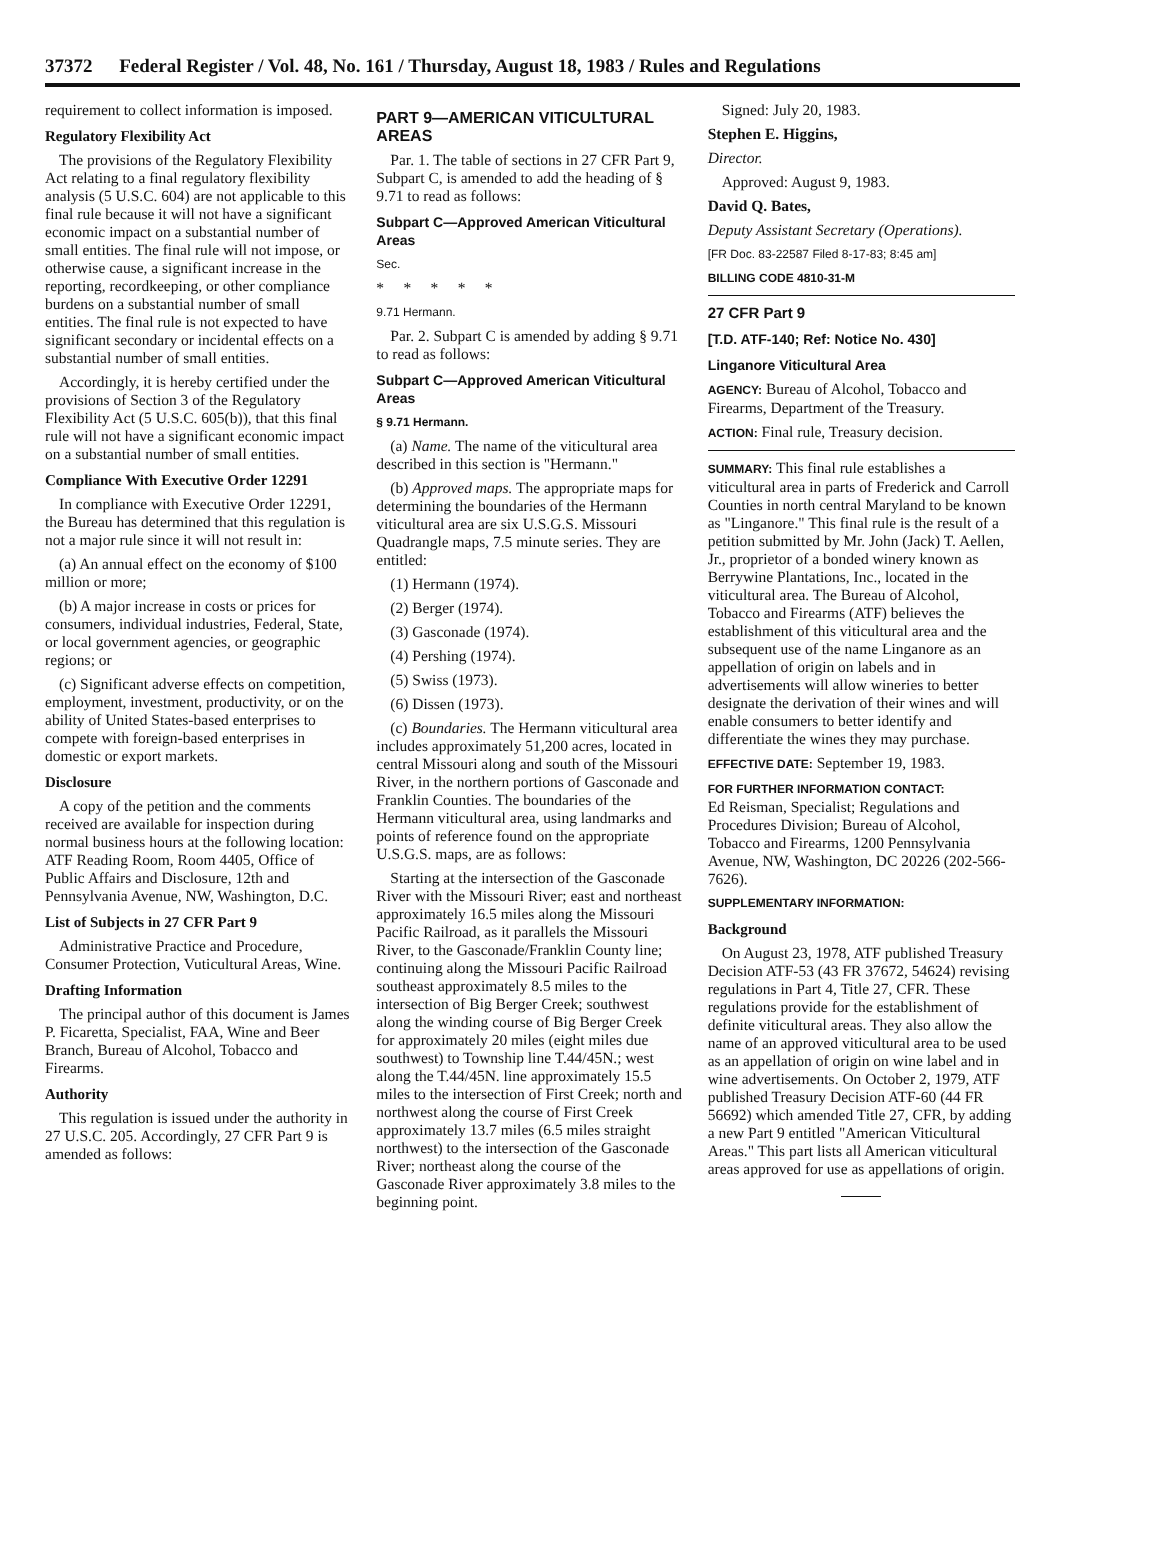37372 Federal Register / Vol. 48, No. 161 / Thursday, August 18, 1983 / Rules and Regulations
requirement to collect information is imposed.
Regulatory Flexibility Act
The provisions of the Regulatory Flexibility Act relating to a final regulatory flexibility analysis (5 U.S.C. 604) are not applicable to this final rule because it will not have a significant economic impact on a substantial number of small entities. The final rule will not impose, or otherwise cause, a significant increase in the reporting, recordkeeping, or other compliance burdens on a substantial number of small entities. The final rule is not expected to have significant secondary or incidental effects on a substantial number of small entities.
Accordingly, it is hereby certified under the provisions of Section 3 of the Regulatory Flexibility Act (5 U.S.C. 605(b)), that this final rule will not have a significant economic impact on a substantial number of small entities.
Compliance With Executive Order 12291
In compliance with Executive Order 12291, the Bureau has determined that this regulation is not a major rule since it will not result in:
(a) An annual effect on the economy of $100 million or more;
(b) A major increase in costs or prices for consumers, individual industries, Federal, State, or local government agencies, or geographic regions; or
(c) Significant adverse effects on competition, employment, investment, productivity, or on the ability of United States-based enterprises to compete with foreign-based enterprises in domestic or export markets.
Disclosure
A copy of the petition and the comments received are available for inspection during normal business hours at the following location: ATF Reading Room, Room 4405, Office of Public Affairs and Disclosure, 12th and Pennsylvania Avenue, NW, Washington, D.C.
List of Subjects in 27 CFR Part 9
Administrative Practice and Procedure, Consumer Protection, Vuticultural Areas, Wine.
Drafting Information
The principal author of this document is James P. Ficaretta, Specialist, FAA, Wine and Beer Branch, Bureau of Alcohol, Tobacco and Firearms.
Authority
This regulation is issued under the authority in 27 U.S.C. 205. Accordingly, 27 CFR Part 9 is amended as follows:
PART 9—AMERICAN VITICULTURAL AREAS
Par. 1. The table of sections in 27 CFR Part 9, Subpart C, is amended to add the heading of § 9.71 to read as follows:
Subpart C—Approved American Viticultural Areas
Sec.
* * * * *
9.71 Hermann.
Par. 2. Subpart C is amended by adding § 9.71 to read as follows:
Subpart C—Approved American Viticultural Areas
§ 9.71 Hermann.
(a) Name. The name of the viticultural area described in this section is "Hermann."
(b) Approved maps. The appropriate maps for determining the boundaries of the Hermann viticultural area are six U.S.G.S. Missouri Quadrangle maps, 7.5 minute series. They are entitled:
(1) Hermann (1974).
(2) Berger (1974).
(3) Gasconade (1974).
(4) Pershing (1974).
(5) Swiss (1973).
(6) Dissen (1973).
(c) Boundaries. The Hermann viticultural area includes approximately 51,200 acres, located in central Missouri along and south of the Missouri River, in the northern portions of Gasconade and Franklin Counties. The boundaries of the Hermann viticultural area, using landmarks and points of reference found on the appropriate U.S.G.S. maps, are as follows:
Starting at the intersection of the Gasconade River with the Missouri River; east and northeast approximately 16.5 miles along the Missouri Pacific Railroad, as it parallels the Missouri River, to the Gasconade/Franklin County line; continuing along the Missouri Pacific Railroad southeast approximately 8.5 miles to the intersection of Big Berger Creek; southwest along the winding course of Big Berger Creek for approximately 20 miles (eight miles due southwest) to Township line T.44/45N.; west along the T.44/45N. line approximately 15.5 miles to the intersection of First Creek; north and northwest along the course of First Creek approximately 13.7 miles (6.5 miles straight northwest) to the intersection of the Gasconade River; northeast along the course of the Gasconade River approximately 3.8 miles to the beginning point.
Signed: July 20, 1983.
Stephen E. Higgins,
Director.
Approved: August 9, 1983.
David Q. Bates,
Deputy Assistant Secretary (Operations).
[FR Doc. 83-22587 Filed 8-17-83; 8:45 am]
BILLING CODE 4810-31-M
27 CFR Part 9
[T.D. ATF-140; Ref: Notice No. 430]
Linganore Viticultural Area
AGENCY: Bureau of Alcohol, Tobacco and Firearms, Department of the Treasury.
ACTION: Final rule, Treasury decision.
SUMMARY: This final rule establishes a viticultural area in parts of Frederick and Carroll Counties in north central Maryland to be known as "Linganore." This final rule is the result of a petition submitted by Mr. John (Jack) T. Aellen, Jr., proprietor of a bonded winery known as Berrywine Plantations, Inc., located in the viticultural area. The Bureau of Alcohol, Tobacco and Firearms (ATF) believes the establishment of this viticultural area and the subsequent use of the name Linganore as an appellation of origin on labels and in advertisements will allow wineries to better designate the derivation of their wines and will enable consumers to better identify and differentiate the wines they may purchase.
EFFECTIVE DATE: September 19, 1983.
FOR FURTHER INFORMATION CONTACT:
Ed Reisman, Specialist; Regulations and Procedures Division; Bureau of Alcohol, Tobacco and Firearms, 1200 Pennsylvania Avenue, NW, Washington, DC 20226 (202-566-7626).
SUPPLEMENTARY INFORMATION:
Background
On August 23, 1978, ATF published Treasury Decision ATF-53 (43 FR 37672, 54624) revising regulations in Part 4, Title 27, CFR. These regulations provide for the establishment of definite viticultural areas. They also allow the name of an approved viticultural area to be used as an appellation of origin on wine label and in wine advertisements. On October 2, 1979, ATF published Treasury Decision ATF-60 (44 FR 56692) which amended Title 27, CFR, by adding a new Part 9 entitled "American Viticultural Areas." This part lists all American viticultural areas approved for use as appellations of origin.